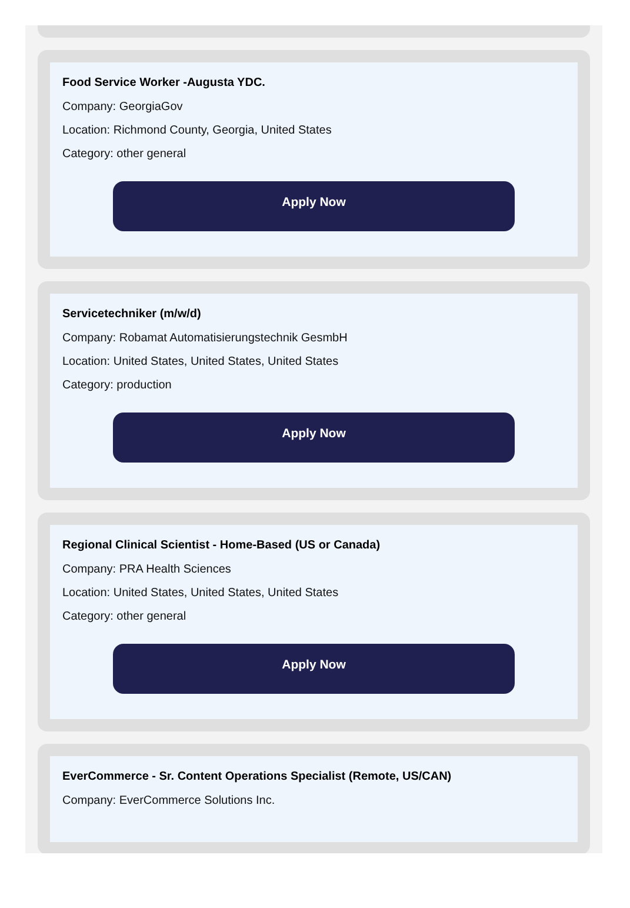Food Service Worker -Augusta YDC.
Company: GeorgiaGov
Location: Richmond County, Georgia, United States
Category: other general
Apply Now
Servicetechniker (m/w/d)
Company: Robamat Automatisierungstechnik GesmbH
Location: United States, United States, United States
Category: production
Apply Now
Regional Clinical Scientist - Home-Based (US or Canada)
Company: PRA Health Sciences
Location: United States, United States, United States
Category: other general
Apply Now
EverCommerce - Sr. Content Operations Specialist (Remote, US/CAN)
Company: EverCommerce Solutions Inc.